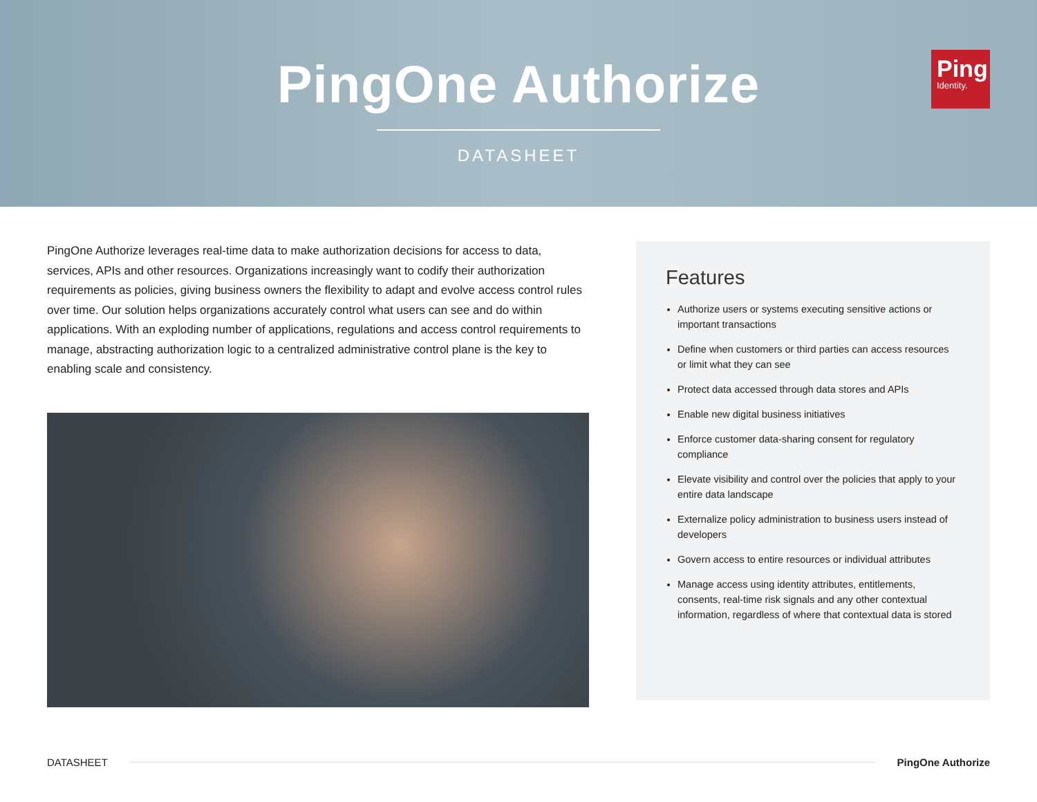PingOne Authorize
DATASHEET
Ping
Identity.
PingOne Authorize leverages real-time data to make authorization decisions for access to data, services, APIs and other resources. Organizations increasingly want to codify their authorization requirements as policies, giving business owners the flexibility to adapt and evolve access control rules over time. Our solution helps organizations accurately control what users can see and do within applications. With an exploding number of applications, regulations and access control requirements to manage, abstracting authorization logic to a centralized administrative control plane is the key to enabling scale and consistency.
Features
Authorize users or systems executing sensitive actions or important transactions
Define when customers or third parties can access resources or limit what they can see
Protect data accessed through data stores and APIs
Enable new digital business initiatives
Enforce customer data-sharing consent for regulatory compliance
Elevate visibility and control over the policies that apply to your entire data landscape
Externalize policy administration to business users instead of developers
Govern access to entire resources or individual attributes
Manage access using identity attributes, entitlements, consents, real-time risk signals and any other contextual information, regardless of where that contextual data is stored
DATASHEET PingOne Authorize